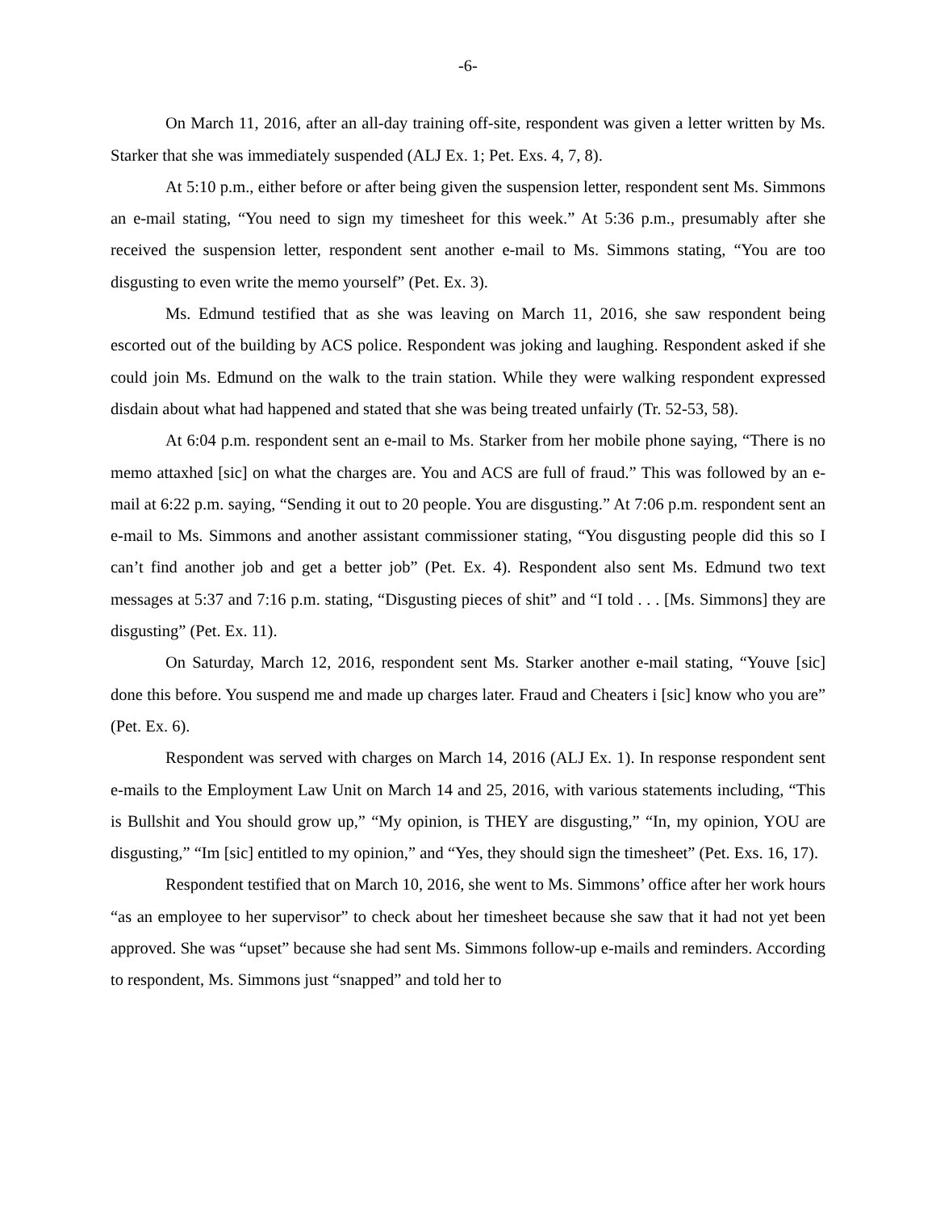-6-
On March 11, 2016, after an all-day training off-site, respondent was given a letter written by Ms. Starker that she was immediately suspended (ALJ Ex. 1; Pet. Exs. 4, 7, 8).
At 5:10 p.m., either before or after being given the suspension letter, respondent sent Ms. Simmons an e-mail stating, “You need to sign my timesheet for this week.” At 5:36 p.m., presumably after she received the suspension letter, respondent sent another e-mail to Ms. Simmons stating, “You are too disgusting to even write the memo yourself” (Pet. Ex. 3).
Ms. Edmund testified that as she was leaving on March 11, 2016, she saw respondent being escorted out of the building by ACS police. Respondent was joking and laughing. Respondent asked if she could join Ms. Edmund on the walk to the train station. While they were walking respondent expressed disdain about what had happened and stated that she was being treated unfairly (Tr. 52-53, 58).
At 6:04 p.m. respondent sent an e-mail to Ms. Starker from her mobile phone saying, “There is no memo attaxhed [sic] on what the charges are. You and ACS are full of fraud.” This was followed by an e-mail at 6:22 p.m. saying, “Sending it out to 20 people. You are disgusting.” At 7:06 p.m. respondent sent an e-mail to Ms. Simmons and another assistant commissioner stating, “You disgusting people did this so I can’t find another job and get a better job” (Pet. Ex. 4). Respondent also sent Ms. Edmund two text messages at 5:37 and 7:16 p.m. stating, “Disgusting pieces of shit” and “I told . . . [Ms. Simmons] they are disgusting” (Pet. Ex. 11).
On Saturday, March 12, 2016, respondent sent Ms. Starker another e-mail stating, “Youve [sic] done this before. You suspend me and made up charges later. Fraud and Cheaters i [sic] know who you are” (Pet. Ex. 6).
Respondent was served with charges on March 14, 2016 (ALJ Ex. 1). In response respondent sent e-mails to the Employment Law Unit on March 14 and 25, 2016, with various statements including, “This is Bullshit and You should grow up,” “My opinion, is THEY are disgusting,” “In, my opinion, YOU are disgusting,” “Im [sic] entitled to my opinion,” and “Yes, they should sign the timesheet” (Pet. Exs. 16, 17).
Respondent testified that on March 10, 2016, she went to Ms. Simmons’ office after her work hours “as an employee to her supervisor” to check about her timesheet because she saw that it had not yet been approved. She was “upset” because she had sent Ms. Simmons follow-up e-mails and reminders. According to respondent, Ms. Simmons just “snapped” and told her to